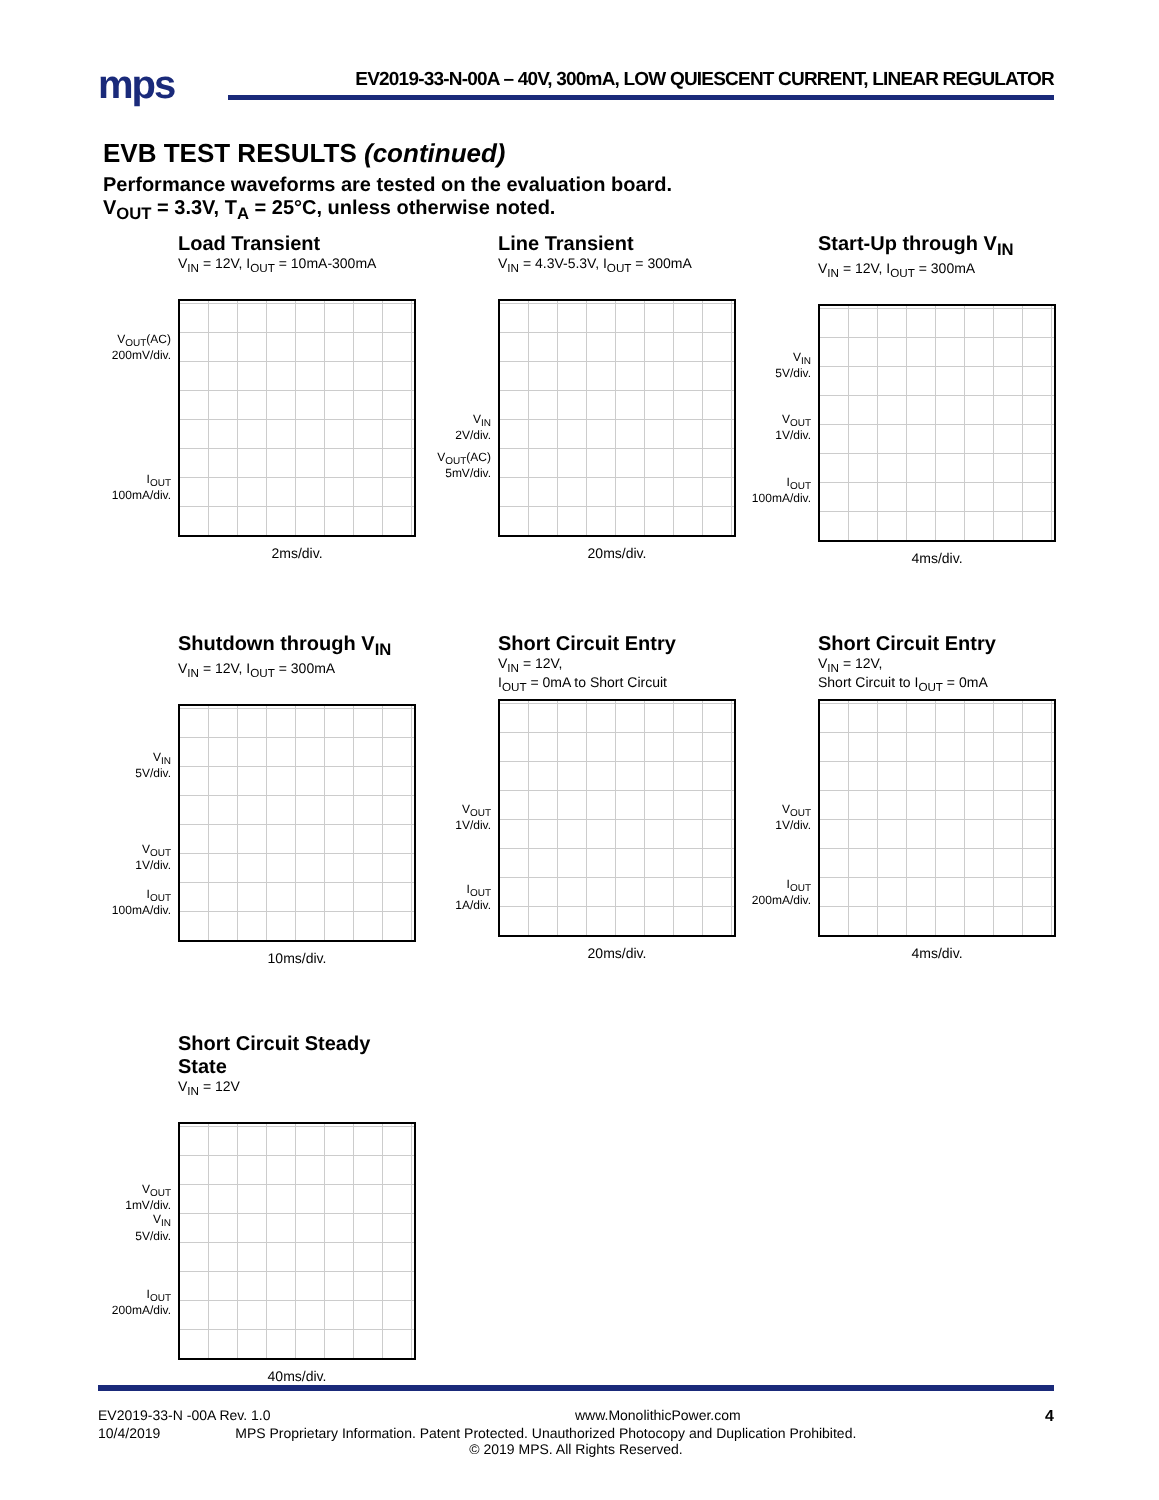mps
EV2019-33-N-00A – 40V, 300mA, LOW QUIESCENT CURRENT, LINEAR REGULATOR
EVB TEST RESULTS (continued)
Performance waveforms are tested on the evaluation board.
V<sub>OUT</sub> = 3.3V, T<sub>A</sub> = 25°C, unless otherwise noted.
Load Transient
V<sub>IN</sub> = 12V, I<sub>OUT</sub> = 10mA-300mA
V<sub>OUT</sub>(AC)
200mV/div.
I<sub>OUT</sub>
100mA/div.
2ms/div.
Line Transient
V<sub>IN</sub> = 4.3V-5.3V, I<sub>OUT</sub> = 300mA
V<sub>IN</sub>
2V/div.
V<sub>OUT</sub>(AC)
5mV/div.
20ms/div.
Start-Up through V<sub>IN</sub>
V<sub>IN</sub> = 12V, I<sub>OUT</sub> = 300mA
V<sub>IN</sub>
5V/div.
V<sub>OUT</sub>
1V/div.
I<sub>OUT</sub>
100mA/div.
4ms/div.
Shutdown through V<sub>IN</sub>
V<sub>IN</sub> = 12V, I<sub>OUT</sub> = 300mA
V<sub>IN</sub>
5V/div.
V<sub>OUT</sub>
1V/div.
I<sub>OUT</sub>
100mA/div.
10ms/div.
Short Circuit Entry
V<sub>IN</sub> = 12V,
I<sub>OUT</sub> = 0mA to Short Circuit
V<sub>OUT</sub>
1V/div.
I<sub>OUT</sub>
1A/div.
20ms/div.
Short Circuit Entry
V<sub>IN</sub> = 12V,
Short Circuit to I<sub>OUT</sub> = 0mA
V<sub>OUT</sub>
1V/div.
I<sub>OUT</sub>
200mA/div.
4ms/div.
Short Circuit Steady State
V<sub>IN</sub> = 12V
V<sub>OUT</sub>
1mV/div.
V<sub>IN</sub>
5V/div.
I<sub>OUT</sub>
200mA/div.
40ms/div.
EV2019-33-N -00A Rev. 1.0 www.MonolithicPower.com 4
10/4/2019 MPS Proprietary Information. Patent Protected. Unauthorized Photocopy and Duplication Prohibited.
© 2019 MPS. All Rights Reserved.